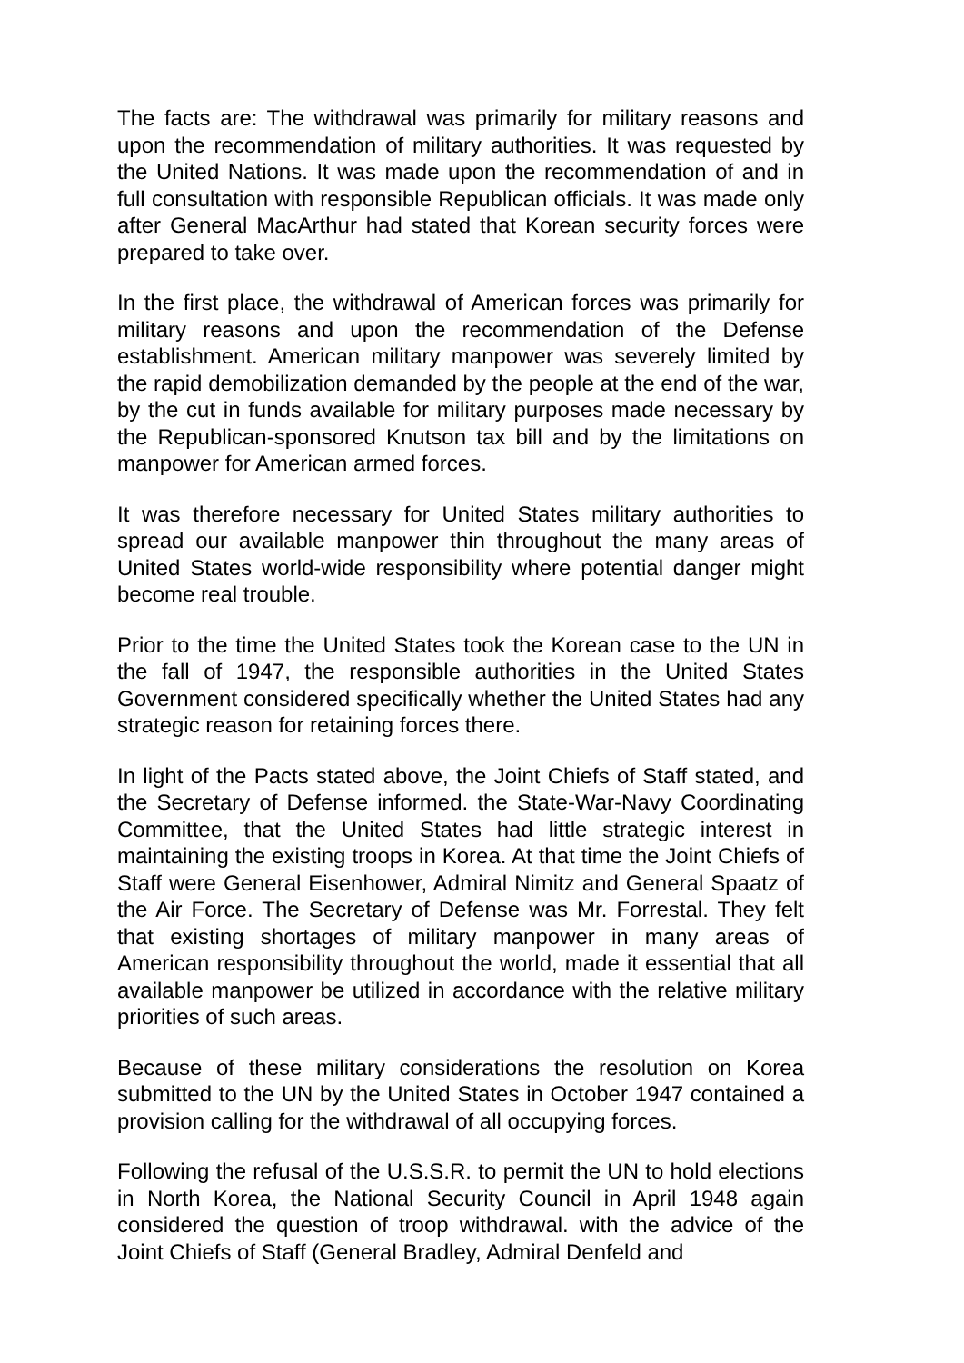The facts are: The withdrawal was primarily for military reasons and upon the recommendation of military authorities. It was requested by the United Nations. It was made upon the recommendation of and in full consultation with responsible Republican officials. It was made only after General MacArthur had stated that Korean security forces were prepared to take over.
In the first place, the withdrawal of American forces was primarily for military reasons and upon the recommendation of the Defense establishment. American military manpower was severely limited by the rapid demobilization demanded by the people at the end of the war, by the cut in funds available for military purposes made necessary by the Republican-sponsored Knutson tax bill and by the limitations on manpower for American armed forces.
It was therefore necessary for United States military authorities to spread our available manpower thin throughout the many areas of United States world-wide responsibility where potential danger might become real trouble.
Prior to the time the United States took the Korean case to the UN in the fall of 1947, the responsible authorities in the United States Government considered specifically whether the United States had any strategic reason for retaining forces there.
In light of the Pacts stated above, the Joint Chiefs of Staff stated, and the Secretary of Defense informed. the State-War-Navy Coordinating Committee, that the United States had little strategic interest in maintaining the existing troops in Korea. At that time the Joint Chiefs of Staff were General Eisenhower, Admiral Nimitz and General Spaatz of the Air Force. The Secretary of Defense was Mr. Forrestal. They felt that existing shortages of military manpower in many areas of American responsibility throughout the world, made it essential that all available manpower be utilized in accordance with the relative military priorities of such areas.
Because of these military considerations the resolution on Korea submitted to the UN by the United States in October 1947 contained a provision calling for the withdrawal of all occupying forces.
Following the refusal of the U.S.S.R. to permit the UN to hold elections in North Korea, the National Security Council in April 1948 again considered the question of troop withdrawal. with the advice of the Joint Chiefs of Staff (General Bradley, Admiral Denfeld and